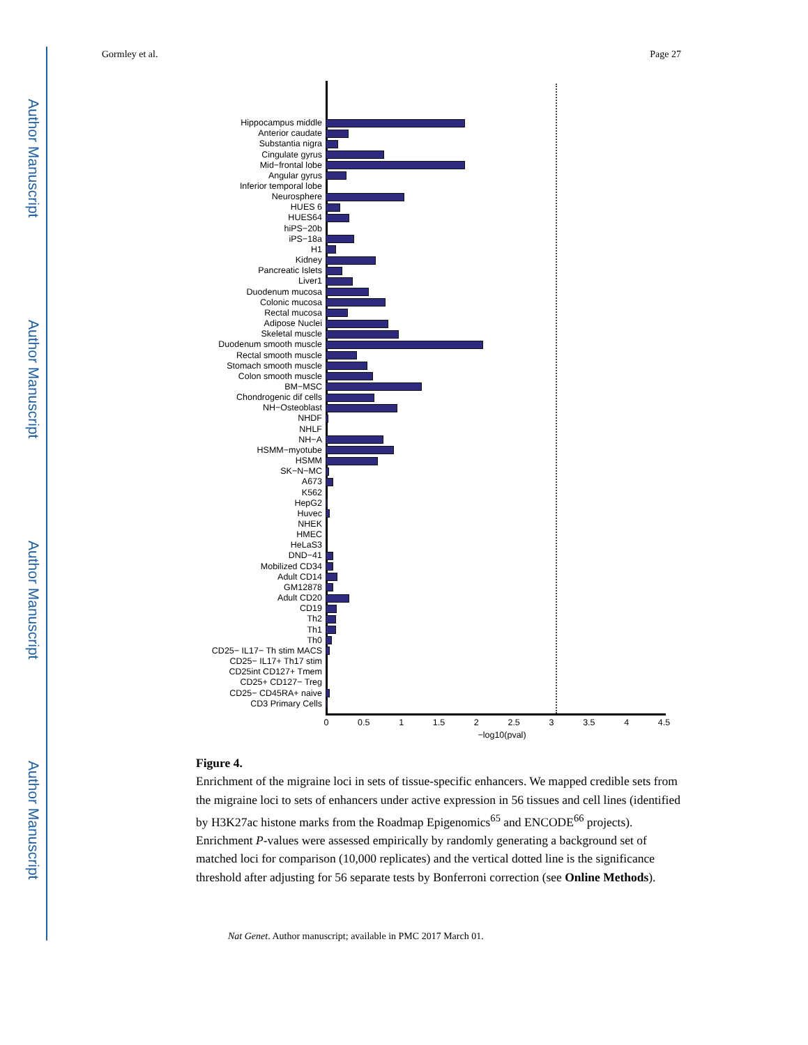Author Manuscript
Author Manuscript
Author Manuscript
Author Manuscript
Gormley et al. Page 27
Hippocampus middle
Anterior caudate
Substantia nigra
Cingulate gyrus
Mid−frontal lobe
Angular gyrus
Inferior temporal lobe
Neurosphere
HUES 6
HUES64
hiPS−20b
iPS−18a
H1
Kidney
Pancreatic Islets
Liver1
Duodenum mucosa
Colonic mucosa
Rectal mucosa
Adipose Nuclei
Skeletal muscle
Duodenum smooth muscle
Rectal smooth muscle
Stomach smooth muscle
Colon smooth muscle
BM−MSC
Chondrogenic dif cells
NH−Osteoblast
NHDF
NHLF
NH−A
HSMM−myotube
HSMM
SK−N−MC
A673
K562
HepG2
Huvec
NHEK
HMEC
HeLaS3
DND−41
Mobilized CD34
Adult CD14
GM12878
Adult CD20
CD19
Th2
Th1
Th0
CD25− IL17− Th stim MACS
CD25− IL17+ Th17 stim
CD25int CD127+ Tmem
CD25+ CD127− Treg
CD25− CD45RA+ naive
CD3 Primary Cells
0 0.5 1 1.5 2 2.5 3 3.5 4 4.5
−log10(pval)
Figure 4.
Enrichment of the migraine loci in sets of tissue-specific enhancers. We mapped credible sets from the migraine loci to sets of enhancers under active expression in 56 tissues and cell lines (identified by H3K27ac histone marks from the Roadmap Epigenomics<sup>65</sup> and ENCODE<sup>66</sup> projects). Enrichment P-values were assessed empirically by randomly generating a background set of matched loci for comparison (10,000 replicates) and the vertical dotted line is the significance threshold after adjusting for 56 separate tests by Bonferroni correction (see Online Methods).
Nat Genet. Author manuscript; available in PMC 2017 March 01.